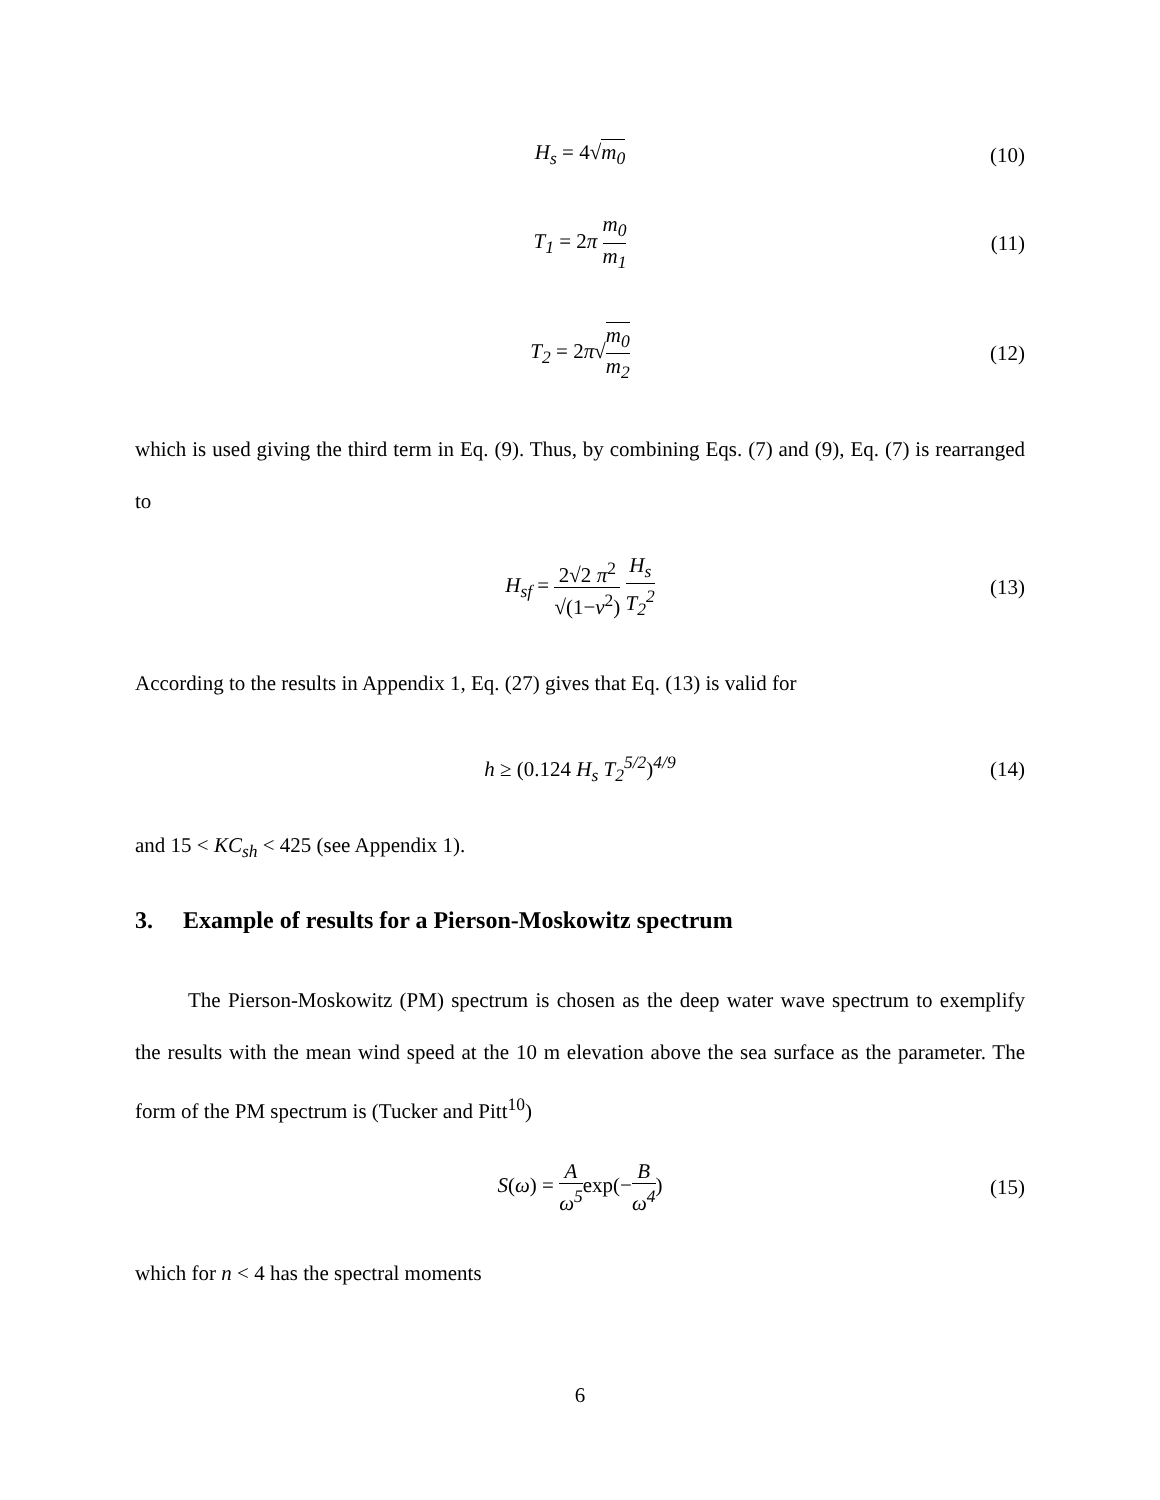H<sub>s</sub> = 4√m<sub>0</sub> (10)
T<sub>1</sub> = 2π m<sub>0</sub> m<sub>1</sub>
(11)
T<sub>2</sub> = 2π√m<sub>0</sub> m<sub>2</sub>
(12)
which is used giving the third term in Eq. (9). Thus, by combining Eqs. (7) and (9), Eq. (7) is rearranged to
H<sub>sf</sub> = 2√2 π<sup>2</sup> √(1−ν<sup>2</sup>) H<sub>s</sub> T<sub>2</sub><sup>2</sup>
(13)
According to the results in Appendix 1, Eq. (27) gives that Eq. (13) is valid for
h ≥ (0.124 H<sub>s</sub> T<sub>2</sub><sup>5/2</sup>)<sup>4/9</sup> (14)
and 15 < KC<sub>sh</sub> < 425 (see Appendix 1).
3. Example of results for a Pierson-Moskowitz spectrum
The Pierson-Moskowitz (PM) spectrum is chosen as the deep water wave spectrum to exemplify the results with the mean wind speed at the 10 m elevation above the sea surface as the parameter. The form of the PM spectrum is (Tucker and Pitt<sup>10</sup>)
S(ω) = A ω<sup>5</sup> exp(−B ω<sup>4</sup>) (15)
which for n < 4 has the spectral moments
6